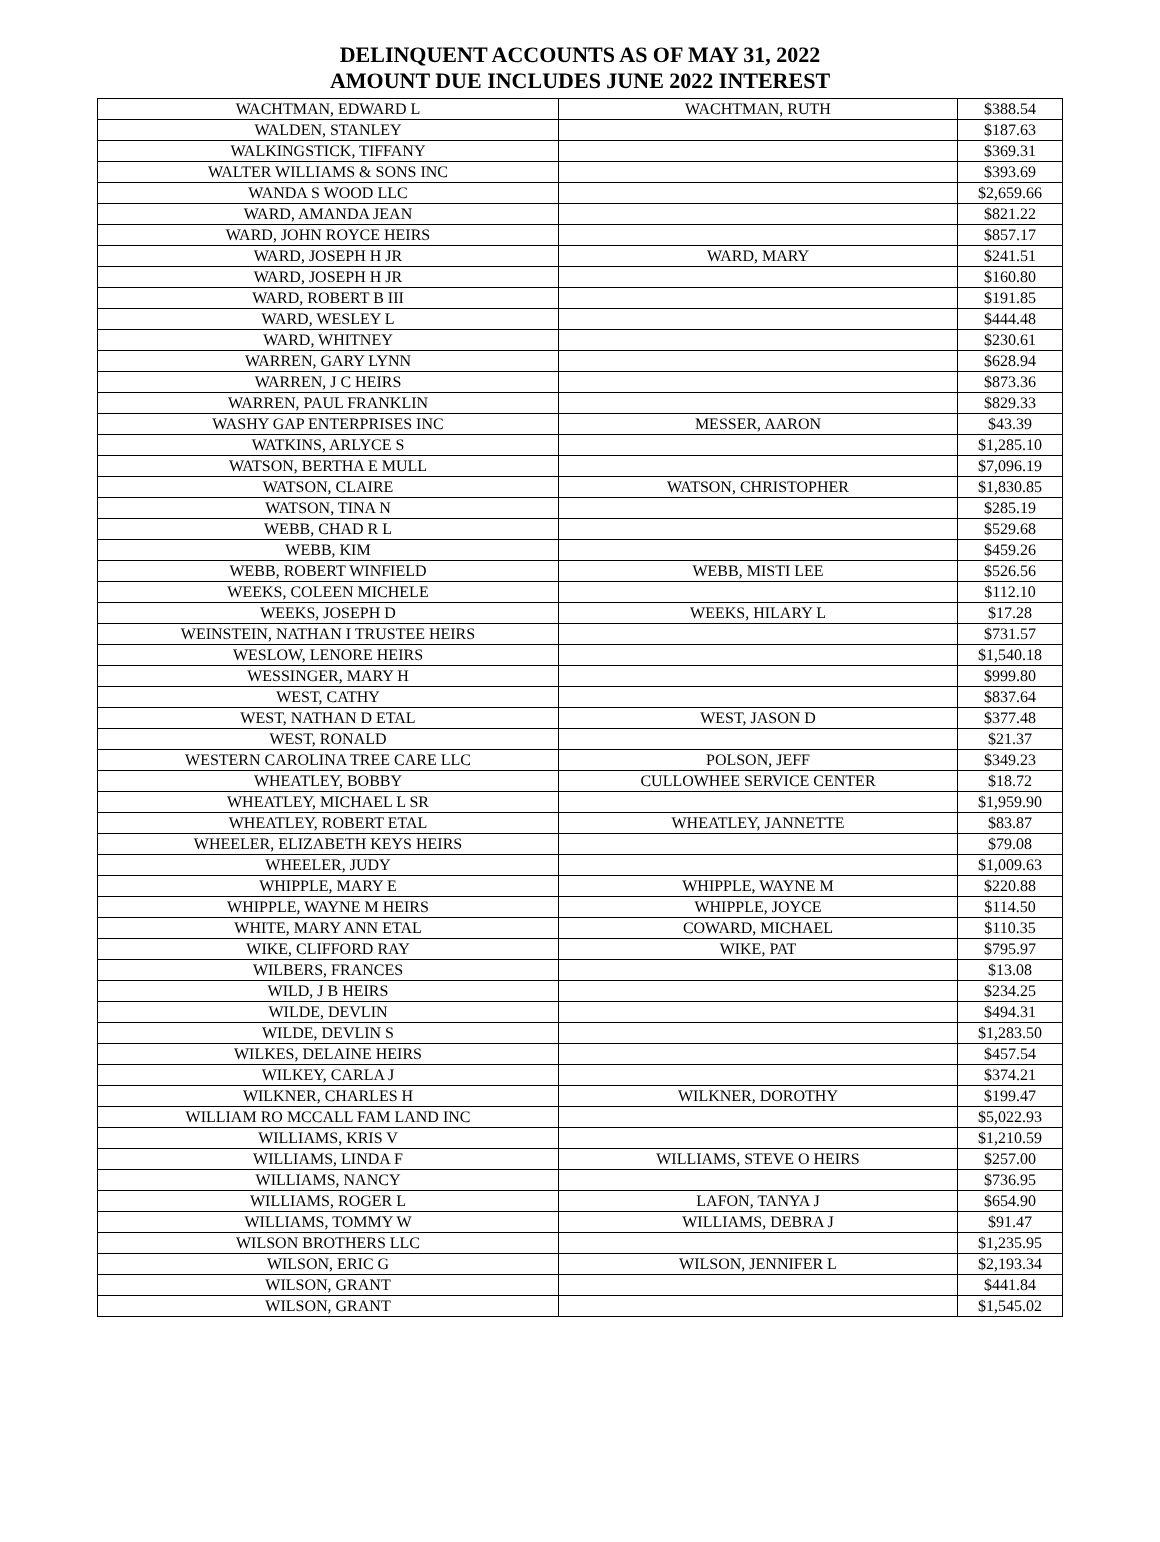DELINQUENT ACCOUNTS AS OF MAY 31, 2022
AMOUNT DUE INCLUDES JUNE 2022 INTEREST
| WACHTMAN, EDWARD L | WACHTMAN, RUTH | $388.54 |
| WALDEN, STANLEY | | $187.63 |
| WALKINGSTICK, TIFFANY | | $369.31 |
| WALTER WILLIAMS & SONS INC | | $393.69 |
| WANDA S WOOD LLC | | $2,659.66 |
| WARD, AMANDA JEAN | | $821.22 |
| WARD, JOHN ROYCE HEIRS | | $857.17 |
| WARD, JOSEPH H JR | WARD, MARY | $241.51 |
| WARD, JOSEPH H JR | | $160.80 |
| WARD, ROBERT B III | | $191.85 |
| WARD, WESLEY L | | $444.48 |
| WARD, WHITNEY | | $230.61 |
| WARREN, GARY LYNN | | $628.94 |
| WARREN, J C HEIRS | | $873.36 |
| WARREN, PAUL FRANKLIN | | $829.33 |
| WASHY GAP ENTERPRISES INC | MESSER, AARON | $43.39 |
| WATKINS, ARLYCE S | | $1,285.10 |
| WATSON, BERTHA E MULL | | $7,096.19 |
| WATSON, CLAIRE | WATSON, CHRISTOPHER | $1,830.85 |
| WATSON, TINA N | | $285.19 |
| WEBB, CHAD R L | | $529.68 |
| WEBB, KIM | | $459.26 |
| WEBB, ROBERT WINFIELD | WEBB, MISTI LEE | $526.56 |
| WEEKS, COLEEN MICHELE | | $112.10 |
| WEEKS, JOSEPH D | WEEKS, HILARY L | $17.28 |
| WEINSTEIN, NATHAN I TRUSTEE HEIRS | | $731.57 |
| WESLOW, LENORE HEIRS | | $1,540.18 |
| WESSINGER, MARY H | | $999.80 |
| WEST, CATHY | | $837.64 |
| WEST, NATHAN D ETAL | WEST, JASON D | $377.48 |
| WEST, RONALD | | $21.37 |
| WESTERN CAROLINA TREE CARE LLC | POLSON, JEFF | $349.23 |
| WHEATLEY, BOBBY | CULLOWHEE SERVICE CENTER | $18.72 |
| WHEATLEY, MICHAEL L SR | | $1,959.90 |
| WHEATLEY, ROBERT ETAL | WHEATLEY, JANNETTE | $83.87 |
| WHEELER, ELIZABETH KEYS HEIRS | | $79.08 |
| WHEELER, JUDY | | $1,009.63 |
| WHIPPLE, MARY E | WHIPPLE, WAYNE M | $220.88 |
| WHIPPLE, WAYNE M HEIRS | WHIPPLE, JOYCE | $114.50 |
| WHITE, MARY ANN ETAL | COWARD, MICHAEL | $110.35 |
| WIKE, CLIFFORD RAY | WIKE, PAT | $795.97 |
| WILBERS, FRANCES | | $13.08 |
| WILD, J B HEIRS | | $234.25 |
| WILDE, DEVLIN | | $494.31 |
| WILDE, DEVLIN S | | $1,283.50 |
| WILKES, DELAINE HEIRS | | $457.54 |
| WILKEY, CARLA J | | $374.21 |
| WILKNER, CHARLES H | WILKNER, DOROTHY | $199.47 |
| WILLIAM RO MCCALL FAM LAND INC | | $5,022.93 |
| WILLIAMS, KRIS V | | $1,210.59 |
| WILLIAMS, LINDA F | WILLIAMS, STEVE O HEIRS | $257.00 |
| WILLIAMS, NANCY | | $736.95 |
| WILLIAMS, ROGER L | LAFON, TANYA J | $654.90 |
| WILLIAMS, TOMMY W | WILLIAMS, DEBRA J | $91.47 |
| WILSON BROTHERS LLC | | $1,235.95 |
| WILSON, ERIC G | WILSON, JENNIFER L | $2,193.34 |
| WILSON, GRANT | | $441.84 |
| WILSON, GRANT | | $1,545.02 |